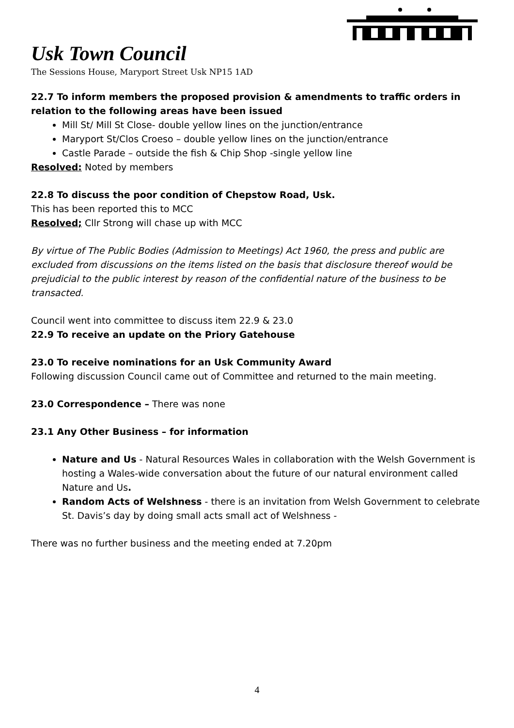Usk Town Council
The Sessions House, Maryport Street Usk NP15 1AD
22.7 To inform members the proposed provision & amendments to traffic orders in relation to the following areas have been issued
Mill St/ Mill St Close- double yellow lines on the junction/entrance
Maryport St/Clos Croeso – double yellow lines on the junction/entrance
Castle Parade – outside the fish & Chip Shop -single yellow line
Resolved: Noted by members
22.8 To discuss the poor condition of Chepstow Road, Usk.
This has been reported this to MCC
Resolved; Cllr Strong will chase up with MCC
By virtue of The Public Bodies (Admission to Meetings) Act 1960, the press and public are excluded from discussions on the items listed on the basis that disclosure thereof would be prejudicial to the public interest by reason of the confidential nature of the business to be transacted.
Council went into committee to discuss item 22.9 & 23.0
22.9 To receive an update on the Priory Gatehouse
23.0 To receive nominations for an Usk Community Award
Following discussion Council came out of Committee and returned to the main meeting.
23.0 Correspondence – There was none
23.1 Any Other Business – for information
Nature and Us - Natural Resources Wales in collaboration with the Welsh Government is hosting a Wales-wide conversation about the future of our natural environment called Nature and Us.
Random Acts of Welshness - there is an invitation from Welsh Government to celebrate St. Davis’s day by doing small acts small act of Welshness -
There was no further business and the meeting ended at 7.20pm
4